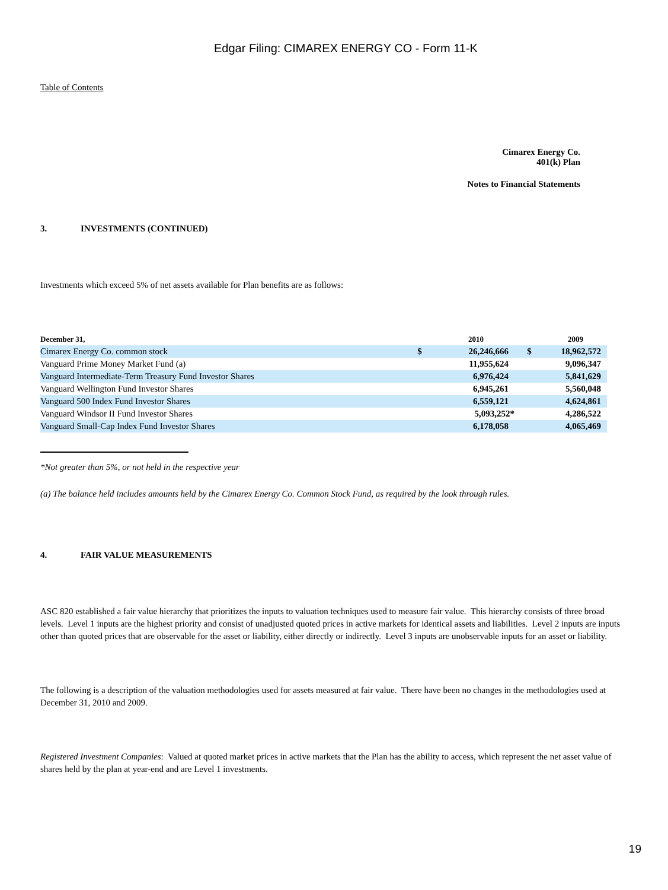Edgar Filing: CIMAREX ENERGY CO - Form 11-K
Table of Contents
Cimarex Energy Co.
401(k) Plan
Notes to Financial Statements
3. INVESTMENTS (CONTINUED)
Investments which exceed 5% of net assets available for Plan benefits are as follows:
| December 31, | | 2010 | | 2009 |
| Cimarex Energy Co. common stock | $ | 26,246,666 | $ | 18,962,572 |
| Vanguard Prime Money Market Fund (a) | | 11,955,624 | | 9,096,347 |
| Vanguard Intermediate-Term Treasury Fund Investor Shares | | 6,976,424 | | 5,841,629 |
| Vanguard Wellington Fund Investor Shares | | 6,945,261 | | 5,560,048 |
| Vanguard 500 Index Fund Investor Shares | | 6,559,121 | | 4,624,861 |
| Vanguard Windsor II Fund Investor Shares | | 5,093,252* | | 4,286,522 |
| Vanguard Small-Cap Index Fund Investor Shares | | 6,178,058 | | 4,065,469 |
*Not greater than 5%, or not held in the respective year
(a) The balance held includes amounts held by the Cimarex Energy Co. Common Stock Fund, as required by the look through rules.
4. FAIR VALUE MEASUREMENTS
ASC 820 established a fair value hierarchy that prioritizes the inputs to valuation techniques used to measure fair value. This hierarchy consists of three broad levels. Level 1 inputs are the highest priority and consist of unadjusted quoted prices in active markets for identical assets and liabilities. Level 2 inputs are inputs other than quoted prices that are observable for the asset or liability, either directly or indirectly. Level 3 inputs are unobservable inputs for an asset or liability.
The following is a description of the valuation methodologies used for assets measured at fair value. There have been no changes in the methodologies used at December 31, 2010 and 2009.
Registered Investment Companies: Valued at quoted market prices in active markets that the Plan has the ability to access, which represent the net asset value of shares held by the plan at year-end and are Level 1 investments.
19